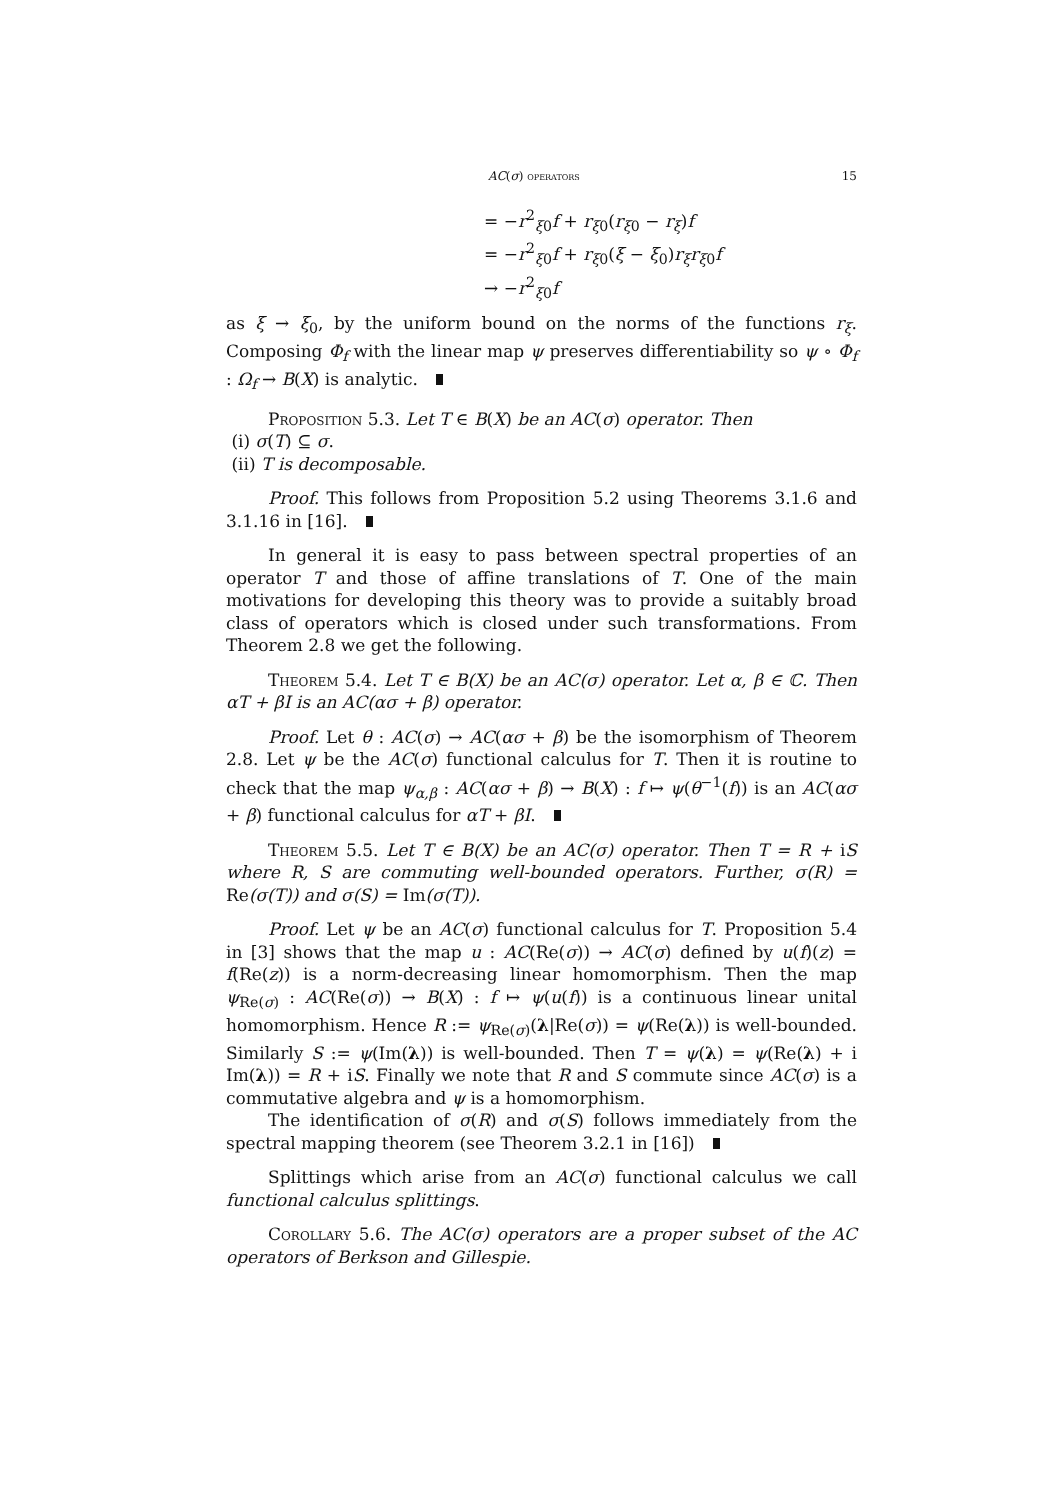AC(σ) operators 15
= −r<sup>2</sup><sub>ξ0</sub>f + r<sub>ξ0</sub>(r<sub>ξ0</sub> − r<sub>ξ</sub>)f
= −r<sup>2</sup><sub>ξ0</sub>f + r<sub>ξ0</sub>(ξ − ξ<sub>0</sub>)r<sub>ξ</sub>r<sub>ξ0</sub>f
→ −r<sup>2</sup><sub>ξ0</sub>f
as ξ → ξ<sub>0</sub>, by the uniform bound on the norms of the functions r<sub>ξ</sub>. Composing Φ<sub>f</sub> with the linear map ψ preserves differentiability so ψ ∘ Φ<sub>f</sub> : Ω<sub>f</sub> → B(X) is analytic.
Proposition 5.3. Let T ∈ B(X) be an AC(σ) operator. Then
(i) σ(T) ⊆ σ.
(ii) T is decomposable.
Proof. This follows from Proposition 5.2 using Theorems 3.1.6 and 3.1.16 in [16].
In general it is easy to pass between spectral properties of an operator T and those of affine translations of T. One of the main motivations for developing this theory was to provide a suitably broad class of operators which is closed under such transformations. From Theorem 2.8 we get the following.
Theorem 5.4. Let T ∈ B(X) be an AC(σ) operator. Let α, β ∈ ℂ. Then αT + βI is an AC(ασ + β) operator.
Proof. Let θ : AC(σ) → AC(ασ + β) be the isomorphism of Theorem 2.8. Let ψ be the AC(σ) functional calculus for T. Then it is routine to check that the map ψ<sub>α,β</sub> : AC(ασ + β) → B(X) : f ↦ ψ(θ<sup>−1</sup>(f)) is an AC(ασ + β) functional calculus for αT + βI.
Theorem 5.5. Let T ∈ B(X) be an AC(σ) operator. Then T = R + iS where R, S are commuting well-bounded operators. Further, σ(R) = Re(σ(T)) and σ(S) = Im(σ(T)).
Proof. Let ψ be an AC(σ) functional calculus for T. Proposition 5.4 in [3] shows that the map u : AC(Re(σ)) → AC(σ) defined by u(f)(z) = f(Re(z)) is a norm-decreasing linear homomorphism. Then the map ψ<sub>Re(σ)</sub> : AC(Re(σ)) → B(X) : f ↦ ψ(u(f)) is a continuous linear unital homomorphism. Hence R := ψ<sub>Re(σ)</sub>(λ|Re(σ)) = ψ(Re(λ)) is well-bounded. Similarly S := ψ(Im(λ)) is well-bounded. Then T = ψ(λ) = ψ(Re(λ) + i Im(λ)) = R + iS. Finally we note that R and S commute since AC(σ) is a commutative algebra and ψ is a homomorphism.
The identification of σ(R) and σ(S) follows immediately from the spectral mapping theorem (see Theorem 3.2.1 in [16])
Splittings which arise from an AC(σ) functional calculus we call functional calculus splittings.
Corollary 5.6. The AC(σ) operators are a proper subset of the AC operators of Berkson and Gillespie.